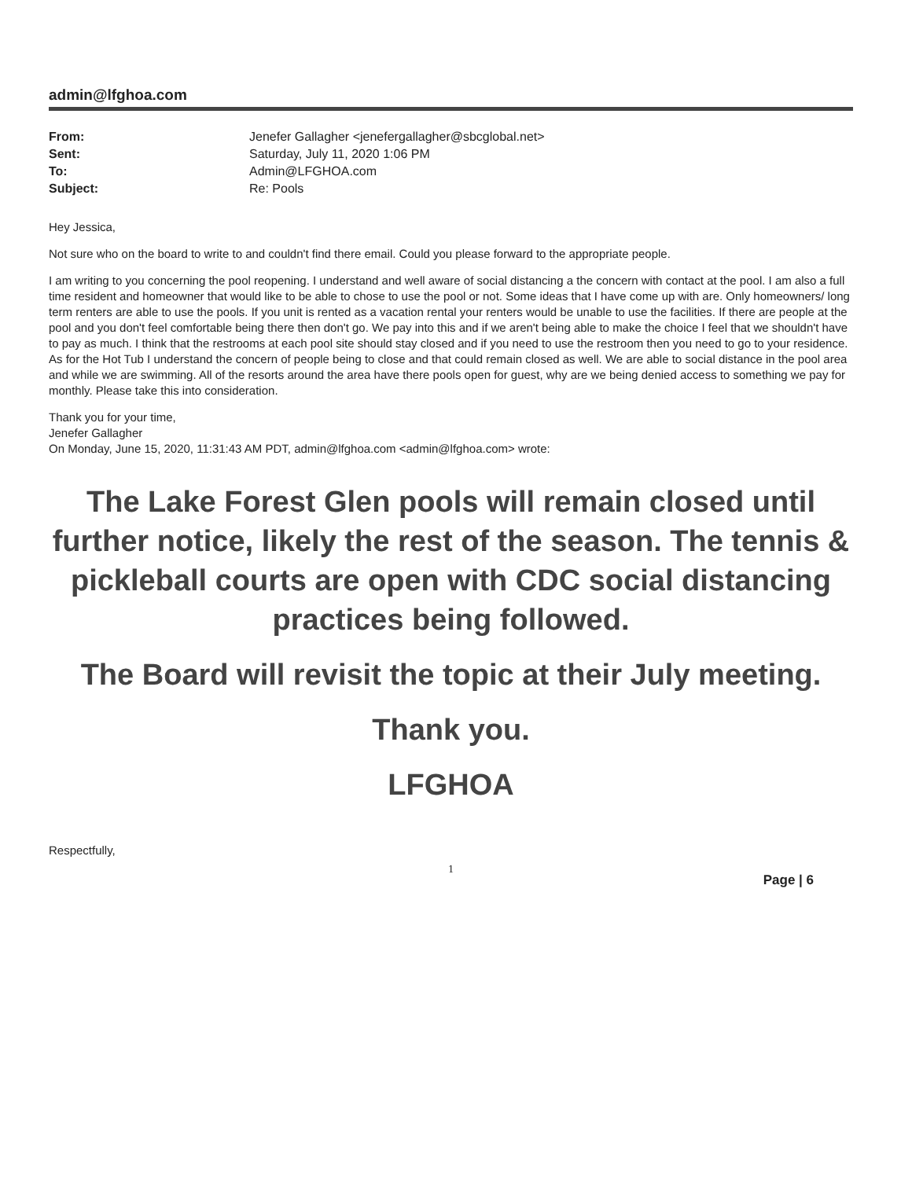admin@lfghoa.com
| From: | Jenefer Gallagher <jenefergallagher@sbcglobal.net> |
| Sent: | Saturday, July 11, 2020 1:06 PM |
| To: | Admin@LFGHOA.com |
| Subject: | Re: Pools |
Hey Jessica,
Not sure who on the board to write to and couldn't find there email. Could you please forward to the appropriate people.
I am writing to you concerning the pool reopening. I understand and well aware of social distancing a the concern with contact at the pool. I am also a full time resident and homeowner that would like to be able to chose to use the pool or not. Some ideas that I have come up with are. Only homeowners/ long term renters are able to use the pools. If you unit is rented as a vacation rental your renters would be unable to use the facilities. If there are people at the pool and you don't feel comfortable being there then don't go. We pay into this and if we aren't being able to make the choice I feel that we shouldn't have to pay as much. I think that the restrooms at each pool site should stay closed and if you need to use the restroom then you need to go to your residence. As for the Hot Tub I understand the concern of people being to close and that could remain closed as well. We are able to social distance in the pool area and while we are swimming. All of the resorts around the area have there pools open for guest, why are we being denied access to something we pay for monthly. Please take this into consideration.
Thank you for your time,
Jenefer Gallagher
On Monday, June 15, 2020, 11:31:43 AM PDT, admin@lfghoa.com <admin@lfghoa.com> wrote:
The Lake Forest Glen pools will remain closed until further notice, likely the rest of the season. The tennis & pickleball courts are open with CDC social distancing practices being followed.
The Board will revisit the topic at their July meeting.
Thank you.
LFGHOA
Respectfully,
1
Page | 6